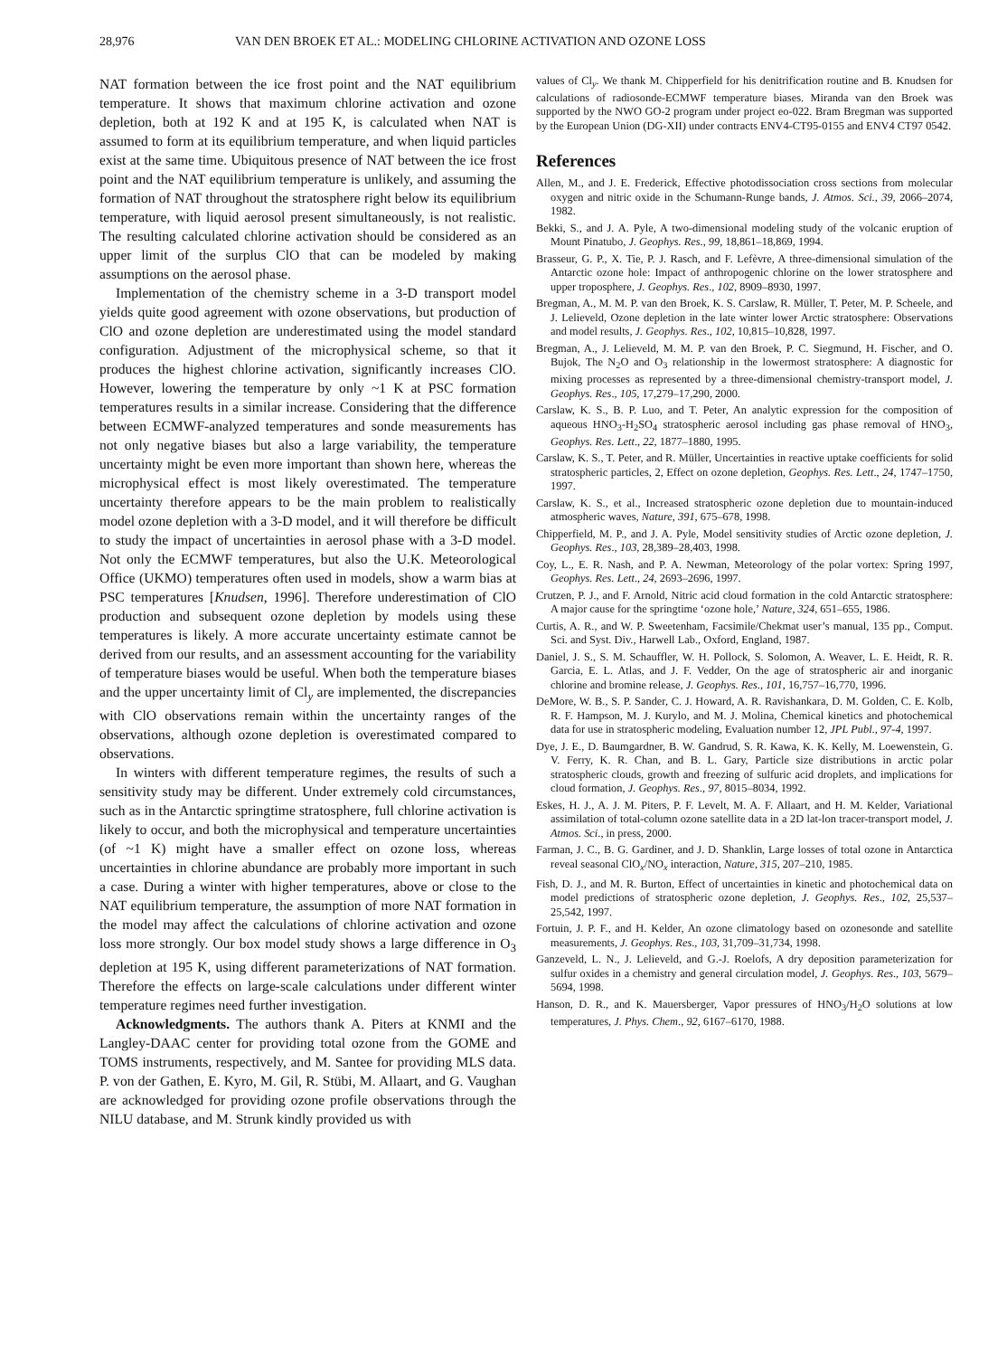28,976 VAN DEN BROEK ET AL.: MODELING CHLORINE ACTIVATION AND OZONE LOSS
NAT formation between the ice frost point and the NAT equilibrium temperature. It shows that maximum chlorine activation and ozone depletion, both at 192 K and at 195 K, is calculated when NAT is assumed to form at its equilibrium temperature, and when liquid particles exist at the same time. Ubiquitous presence of NAT between the ice frost point and the NAT equilibrium temperature is unlikely, and assuming the formation of NAT throughout the stratosphere right below its equilibrium temperature, with liquid aerosol present simultaneously, is not realistic. The resulting calculated chlorine activation should be considered as an upper limit of the surplus ClO that can be modeled by making assumptions on the aerosol phase.
Implementation of the chemistry scheme in a 3-D transport model yields quite good agreement with ozone observations, but production of ClO and ozone depletion are underestimated using the model standard configuration. Adjustment of the microphysical scheme, so that it produces the highest chlorine activation, significantly increases ClO. However, lowering the temperature by only ~1 K at PSC formation temperatures results in a similar increase. Considering that the difference between ECMWF-analyzed temperatures and sonde measurements has not only negative biases but also a large variability, the temperature uncertainty might be even more important than shown here, whereas the microphysical effect is most likely overestimated. The temperature uncertainty therefore appears to be the main problem to realistically model ozone depletion with a 3-D model, and it will therefore be difficult to study the impact of uncertainties in aerosol phase with a 3-D model. Not only the ECMWF temperatures, but also the U.K. Meteorological Office (UKMO) temperatures often used in models, show a warm bias at PSC temperatures [Knudsen, 1996]. Therefore underestimation of ClO production and subsequent ozone depletion by models using these temperatures is likely. A more accurate uncertainty estimate cannot be derived from our results, and an assessment accounting for the variability of temperature biases would be useful. When both the temperature biases and the upper uncertainty limit of Cl<sub>y</sub> are implemented, the discrepancies with ClO observations remain within the uncertainty ranges of the observations, although ozone depletion is overestimated compared to observations.
In winters with different temperature regimes, the results of such a sensitivity study may be different. Under extremely cold circumstances, such as in the Antarctic springtime stratosphere, full chlorine activation is likely to occur, and both the microphysical and temperature uncertainties (of ~1 K) might have a smaller effect on ozone loss, whereas uncertainties in chlorine abundance are probably more important in such a case. During a winter with higher temperatures, above or close to the NAT equilibrium temperature, the assumption of more NAT formation in the model may affect the calculations of chlorine activation and ozone loss more strongly. Our box model study shows a large difference in O<sub>3</sub> depletion at 195 K, using different parameterizations of NAT formation. Therefore the effects on large-scale calculations under different winter temperature regimes need further investigation.
Acknowledgments. The authors thank A. Piters at KNMI and the Langley-DAAC center for providing total ozone from the GOME and TOMS instruments, respectively, and M. Santee for providing MLS data. P. von der Gathen, E. Kyro, M. Gil, R. Stübi, M. Allaart, and G. Vaughan are acknowledged for providing ozone profile observations through the NILU database, and M. Strunk kindly provided us with
values of Cl<sub>y</sub>. We thank M. Chipperfield for his denitrification routine and B. Knudsen for calculations of radiosonde-ECMWF temperature biases. Miranda van den Broek was supported by the NWO GO-2 program under project eo-022. Bram Bregman was supported by the European Union (DG-XII) under contracts ENV4-CT95-0155 and ENV4 CT97 0542.
References
Allen, M., and J. E. Frederick, Effective photodissociation cross sections from molecular oxygen and nitric oxide in the Schumann-Runge bands, J. Atmos. Sci., 39, 2066–2074, 1982.
Bekki, S., and J. A. Pyle, A two-dimensional modeling study of the volcanic eruption of Mount Pinatubo, J. Geophys. Res., 99, 18,861–18,869, 1994.
Brasseur, G. P., X. Tie, P. J. Rasch, and F. Lefèvre, A three-dimensional simulation of the Antarctic ozone hole: Impact of anthropogenic chlorine on the lower stratosphere and upper troposphere, J. Geophys. Res., 102, 8909–8930, 1997.
Bregman, A., M. M. P. van den Broek, K. S. Carslaw, R. Müller, T. Peter, M. P. Scheele, and J. Lelieveld, Ozone depletion in the late winter lower Arctic stratosphere: Observations and model results, J. Geophys. Res., 102, 10,815–10,828, 1997.
Bregman, A., J. Lelieveld, M. M. P. van den Broek, P. C. Siegmund, H. Fischer, and O. Bujok, The N<sub>2</sub>O and O<sub>3</sub> relationship in the lowermost stratosphere: A diagnostic for mixing processes as represented by a three-dimensional chemistry-transport model, J. Geophys. Res., 105, 17,279–17,290, 2000.
Carslaw, K. S., B. P. Luo, and T. Peter, An analytic expression for the composition of aqueous HNO<sub>3</sub>-H<sub>2</sub>SO<sub>4</sub> stratospheric aerosol including gas phase removal of HNO<sub>3</sub>, Geophys. Res. Lett., 22, 1877–1880, 1995.
Carslaw, K. S., T. Peter, and R. Müller, Uncertainties in reactive uptake coefficients for solid stratospheric particles, 2, Effect on ozone depletion, Geophys. Res. Lett., 24, 1747–1750, 1997.
Carslaw, K. S., et al., Increased stratospheric ozone depletion due to mountain-induced atmospheric waves, Nature, 391, 675–678, 1998.
Chipperfield, M. P., and J. A. Pyle, Model sensitivity studies of Arctic ozone depletion, J. Geophys. Res., 103, 28,389–28,403, 1998.
Coy, L., E. R. Nash, and P. A. Newman, Meteorology of the polar vortex: Spring 1997, Geophys. Res. Lett., 24, 2693–2696, 1997.
Crutzen, P. J., and F. Arnold, Nitric acid cloud formation in the cold Antarctic stratosphere: A major cause for the springtime ‘ozone hole,’ Nature, 324, 651–655, 1986.
Curtis, A. R., and W. P. Sweetenham, Facsimile/Chekmat user’s manual, 135 pp., Comput. Sci. and Syst. Div., Harwell Lab., Oxford, England, 1987.
Daniel, J. S., S. M. Schauffler, W. H. Pollock, S. Solomon, A. Weaver, L. E. Heidt, R. R. Garcia, E. L. Atlas, and J. F. Vedder, On the age of stratospheric air and inorganic chlorine and bromine release, J. Geophys. Res., 101, 16,757–16,770, 1996.
DeMore, W. B., S. P. Sander, C. J. Howard, A. R. Ravishankara, D. M. Golden, C. E. Kolb, R. F. Hampson, M. J. Kurylo, and M. J. Molina, Chemical kinetics and photochemical data for use in stratospheric modeling, Evaluation number 12, JPL Publ., 97-4, 1997.
Dye, J. E., D. Baumgardner, B. W. Gandrud, S. R. Kawa, K. K. Kelly, M. Loewenstein, G. V. Ferry, K. R. Chan, and B. L. Gary, Particle size distributions in arctic polar stratospheric clouds, growth and freezing of sulfuric acid droplets, and implications for cloud formation, J. Geophys. Res., 97, 8015–8034, 1992.
Eskes, H. J., A. J. M. Piters, P. F. Levelt, M. A. F. Allaart, and H. M. Kelder, Variational assimilation of total-column ozone satellite data in a 2D lat-lon tracer-transport model, J. Atmos. Sci., in press, 2000.
Farman, J. C., B. G. Gardiner, and J. D. Shanklin, Large losses of total ozone in Antarctica reveal seasonal ClO<sub>x</sub>/NO<sub>x</sub> interaction, Nature, 315, 207–210, 1985.
Fish, D. J., and M. R. Burton, Effect of uncertainties in kinetic and photochemical data on model predictions of stratospheric ozone depletion, J. Geophys. Res., 102, 25,537–25,542, 1997.
Fortuin, J. P. F., and H. Kelder, An ozone climatology based on ozonesonde and satellite measurements, J. Geophys. Res., 103, 31,709–31,734, 1998.
Ganzeveld, L. N., J. Lelieveld, and G.-J. Roelofs, A dry deposition parameterization for sulfur oxides in a chemistry and general circulation model, J. Geophys. Res., 103, 5679–5694, 1998.
Hanson, D. R., and K. Mauersberger, Vapor pressures of HNO<sub>3</sub>/H<sub>2</sub>O solutions at low temperatures, J. Phys. Chem., 92, 6167–6170, 1988.